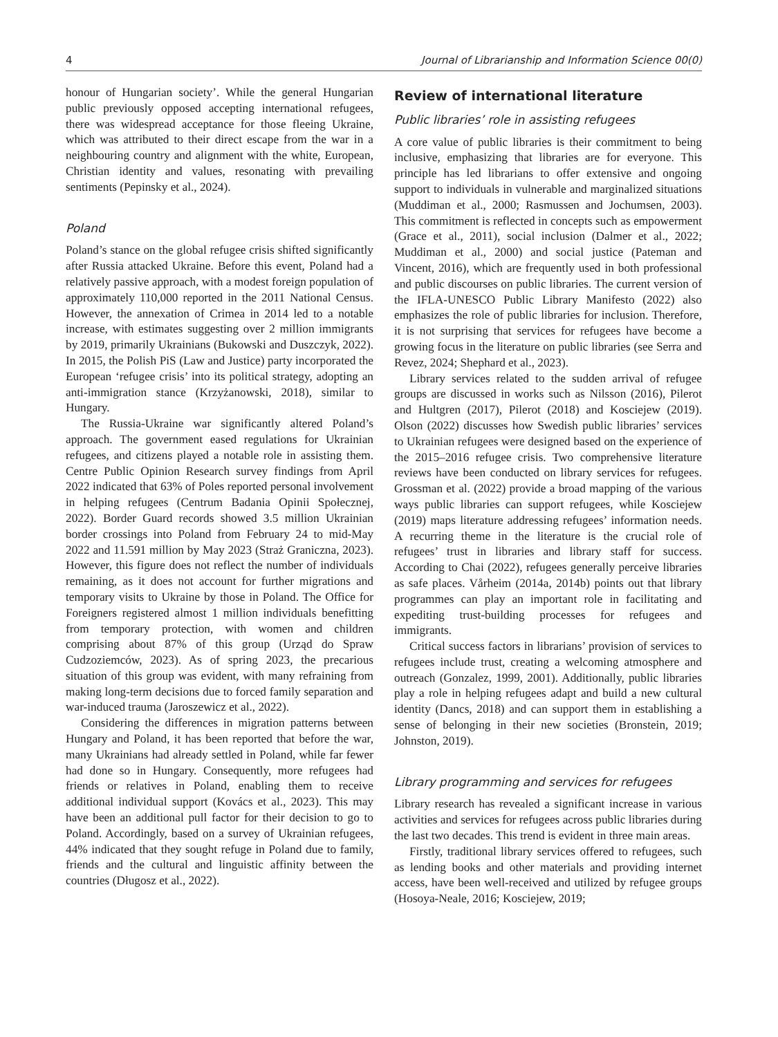4 Journal of Librarianship and Information Science 00(0)
honour of Hungarian society’. While the general Hungarian public previously opposed accepting international refugees, there was widespread acceptance for those fleeing Ukraine, which was attributed to their direct escape from the war in a neighbouring country and alignment with the white, European, Christian identity and values, resonating with prevailing sentiments (Pepinsky et al., 2024).
Poland
Poland’s stance on the global refugee crisis shifted significantly after Russia attacked Ukraine. Before this event, Poland had a relatively passive approach, with a modest foreign population of approximately 110,000 reported in the 2011 National Census. However, the annexation of Crimea in 2014 led to a notable increase, with estimates suggesting over 2 million immigrants by 2019, primarily Ukrainians (Bukowski and Duszczyk, 2022). In 2015, the Polish PiS (Law and Justice) party incorporated the European ‘refugee crisis’ into its political strategy, adopting an anti-immigration stance (Krzyżanowski, 2018), similar to Hungary.
The Russia-Ukraine war significantly altered Poland’s approach. The government eased regulations for Ukrainian refugees, and citizens played a notable role in assisting them. Centre Public Opinion Research survey findings from April 2022 indicated that 63% of Poles reported personal involvement in helping refugees (Centrum Badania Opinii Społecznej, 2022). Border Guard records showed 3.5 million Ukrainian border crossings into Poland from February 24 to mid-May 2022 and 11.591 million by May 2023 (Straż Graniczna, 2023). However, this figure does not reflect the number of individuals remaining, as it does not account for further migrations and temporary visits to Ukraine by those in Poland. The Office for Foreigners registered almost 1 million individuals benefitting from temporary protection, with women and children comprising about 87% of this group (Urząd do Spraw Cudzoziemców, 2023). As of spring 2023, the precarious situation of this group was evident, with many refraining from making long-term decisions due to forced family separation and war-induced trauma (Jaroszewicz et al., 2022).
Considering the differences in migration patterns between Hungary and Poland, it has been reported that before the war, many Ukrainians had already settled in Poland, while far fewer had done so in Hungary. Consequently, more refugees had friends or relatives in Poland, enabling them to receive additional individual support (Kovács et al., 2023). This may have been an additional pull factor for their decision to go to Poland. Accordingly, based on a survey of Ukrainian refugees, 44% indicated that they sought refuge in Poland due to family, friends and the cultural and linguistic affinity between the countries (Długosz et al., 2022).
Review of international literature
Public libraries’ role in assisting refugees
A core value of public libraries is their commitment to being inclusive, emphasizing that libraries are for everyone. This principle has led librarians to offer extensive and ongoing support to individuals in vulnerable and marginalized situations (Muddiman et al., 2000; Rasmussen and Jochumsen, 2003). This commitment is reflected in concepts such as empowerment (Grace et al., 2011), social inclusion (Dalmer et al., 2022; Muddiman et al., 2000) and social justice (Pateman and Vincent, 2016), which are frequently used in both professional and public discourses on public libraries. The current version of the IFLA-UNESCO Public Library Manifesto (2022) also emphasizes the role of public libraries for inclusion. Therefore, it is not surprising that services for refugees have become a growing focus in the literature on public libraries (see Serra and Revez, 2024; Shephard et al., 2023).
Library services related to the sudden arrival of refugee groups are discussed in works such as Nilsson (2016), Pilerot and Hultgren (2017), Pilerot (2018) and Kosciejew (2019). Olson (2022) discusses how Swedish public libraries’ services to Ukrainian refugees were designed based on the experience of the 2015–2016 refugee crisis. Two comprehensive literature reviews have been conducted on library services for refugees. Grossman et al. (2022) provide a broad mapping of the various ways public libraries can support refugees, while Kosciejew (2019) maps literature addressing refugees’ information needs. A recurring theme in the literature is the crucial role of refugees’ trust in libraries and library staff for success. According to Chai (2022), refugees generally perceive libraries as safe places. Vårheim (2014a, 2014b) points out that library programmes can play an important role in facilitating and expediting trust-building processes for refugees and immigrants.
Critical success factors in librarians’ provision of services to refugees include trust, creating a welcoming atmosphere and outreach (Gonzalez, 1999, 2001). Additionally, public libraries play a role in helping refugees adapt and build a new cultural identity (Dancs, 2018) and can support them in establishing a sense of belonging in their new societies (Bronstein, 2019; Johnston, 2019).
Library programming and services for refugees
Library research has revealed a significant increase in various activities and services for refugees across public libraries during the last two decades. This trend is evident in three main areas.
Firstly, traditional library services offered to refugees, such as lending books and other materials and providing internet access, have been well-received and utilized by refugee groups (Hosoya-Neale, 2016; Kosciejew, 2019;